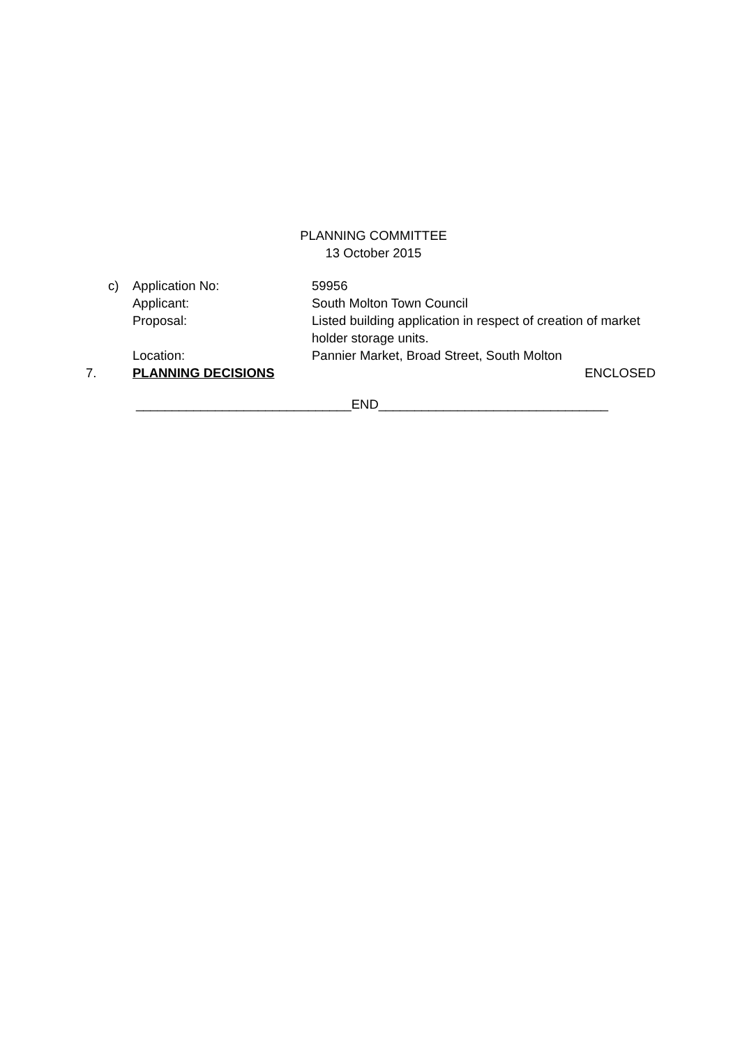PLANNING COMMITTEE
13 October 2015
| c) | Application No: | 59956 |
| | Applicant: | South Molton Town Council |
| | Proposal: | Listed building application in respect of creation of market holder storage units. |
| | Location: | Pannier Market, Broad Street, South Molton |
7. PLANNING DECISIONS ENCLOSED
______________________________END________________________________